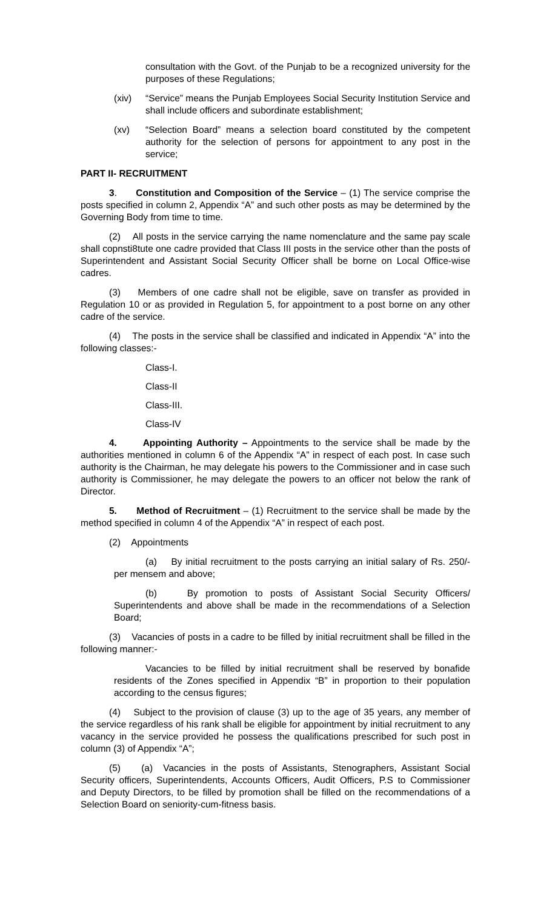consultation with the Govt. of the Punjab to be a recognized university for the purposes of these Regulations;
(xiv) “Service” means the Punjab Employees Social Security Institution Service and shall include officers and subordinate establishment;
(xv) “Selection Board” means a selection board constituted by the competent authority for the selection of persons for appointment to any post in the service;
PART II- RECRUITMENT
3. Constitution and Composition of the Service – (1) The service comprise the posts specified in column 2, Appendix “A” and such other posts as may be determined by the Governing Body from time to time.
(2) All posts in the service carrying the name nomenclature and the same pay scale shall copnsti8tute one cadre provided that Class III posts in the service other than the posts of Superintendent and Assistant Social Security Officer shall be borne on Local Office-wise cadres.
(3) Members of one cadre shall not be eligible, save on transfer as provided in Regulation 10 or as provided in Regulation 5, for appointment to a post borne on any other cadre of the service.
(4) The posts in the service shall be classified and indicated in Appendix “A” into the following classes:-
Class-I.
Class-II
Class-III.
Class-IV
4. Appointing Authority – Appointments to the service shall be made by the authorities mentioned in column 6 of the Appendix “A” in respect of each post. In case such authority is the Chairman, he may delegate his powers to the Commissioner and in case such authority is Commissioner, he may delegate the powers to an officer not below the rank of Director.
5. Method of Recruitment – (1) Recruitment to the service shall be made by the method specified in column 4 of the Appendix “A” in respect of each post.
(2) Appointments
(a) By initial recruitment to the posts carrying an initial salary of Rs. 250/- per mensem and above;
(b) By promotion to posts of Assistant Social Security Officers/ Superintendents and above shall be made in the recommendations of a Selection Board;
(3) Vacancies of posts in a cadre to be filled by initial recruitment shall be filled in the following manner:-
Vacancies to be filled by initial recruitment shall be reserved by bonafide residents of the Zones specified in Appendix “B” in proportion to their population according to the census figures;
(4) Subject to the provision of clause (3) up to the age of 35 years, any member of the service regardless of his rank shall be eligible for appointment by initial recruitment to any vacancy in the service provided he possess the qualifications prescribed for such post in column (3) of Appendix “A”;
(5) (a) Vacancies in the posts of Assistants, Stenographers, Assistant Social Security officers, Superintendents, Accounts Officers, Audit Officers, P.S to Commissioner and Deputy Directors, to be filled by promotion shall be filled on the recommendations of a Selection Board on seniority-cum-fitness basis.